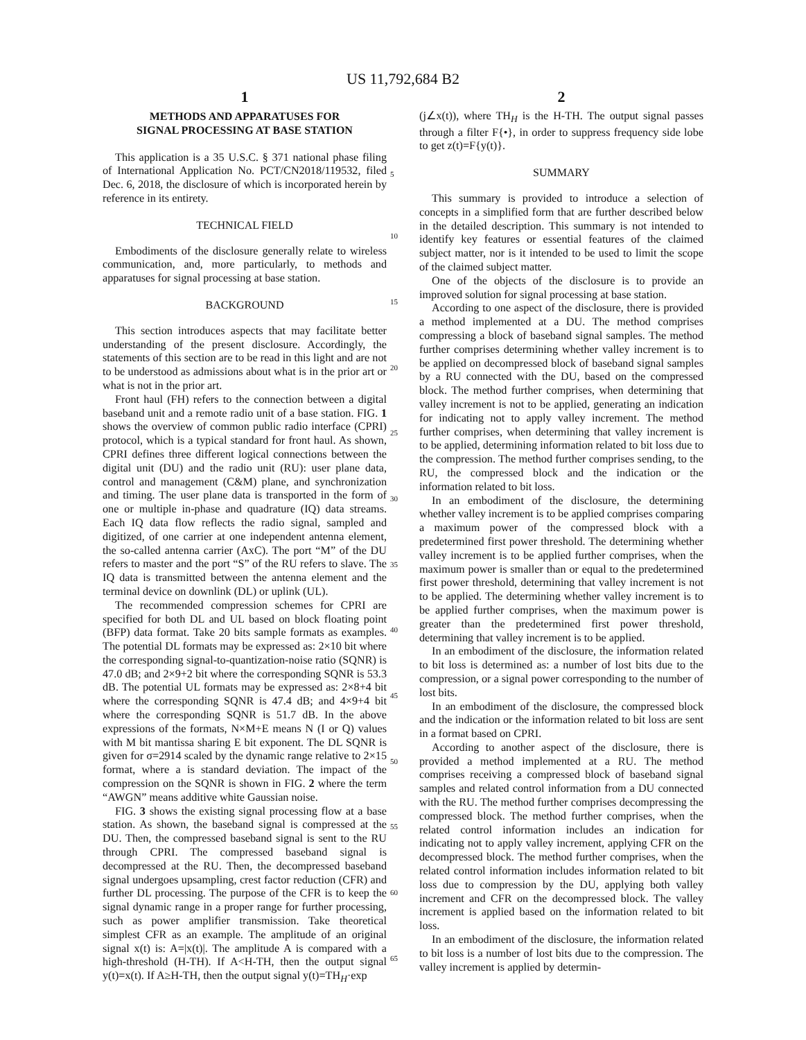US 11,792,684 B2
1
METHODS AND APPARATUSES FOR
SIGNAL PROCESSING AT BASE STATION
This application is a 35 U.S.C. § 371 national phase filing of International Application No. PCT/CN2018/119532, filed Dec. 6, 2018, the disclosure of which is incorporated herein by reference in its entirety.
TECHNICAL FIELD
Embodiments of the disclosure generally relate to wireless communication, and, more particularly, to methods and apparatuses for signal processing at base station.
BACKGROUND
This section introduces aspects that may facilitate better understanding of the present disclosure. Accordingly, the statements of this section are to be read in this light and are not to be understood as admissions about what is in the prior art or what is not in the prior art.
Front haul (FH) refers to the connection between a digital baseband unit and a remote radio unit of a base station. FIG. 1 shows the overview of common public radio interface (CPRI) protocol, which is a typical standard for front haul. As shown, CPRI defines three different logical connections between the digital unit (DU) and the radio unit (RU): user plane data, control and management (C&M) plane, and synchronization and timing. The user plane data is transported in the form of one or multiple in-phase and quadrature (IQ) data streams. Each IQ data flow reflects the radio signal, sampled and digitized, of one carrier at one independent antenna element, the so-called antenna carrier (AxC). The port “M” of the DU refers to master and the port “S” of the RU refers to slave. The IQ data is transmitted between the antenna element and the terminal device on downlink (DL) or uplink (UL).
The recommended compression schemes for CPRI are specified for both DL and UL based on block floating point (BFP) data format. Take 20 bits sample formats as examples. The potential DL formats may be expressed as: 2×10 bit where the corresponding signal-to-quantization-noise ratio (SQNR) is 47.0 dB; and 2×9+2 bit where the corresponding SQNR is 53.3 dB. The potential UL formats may be expressed as: 2×8+4 bit where the corresponding SQNR is 47.4 dB; and 4×9+4 bit where the corresponding SQNR is 51.7 dB. In the above expressions of the formats, N×M+E means N (I or Q) values with M bit mantissa sharing E bit exponent. The DL SQNR is given for σ=2914 scaled by the dynamic range relative to 2×15 format, where a is standard deviation. The impact of the compression on the SQNR is shown in FIG. 2 where the term “AWGN” means additive white Gaussian noise.
FIG. 3 shows the existing signal processing flow at a base station. As shown, the baseband signal is compressed at the DU. Then, the compressed baseband signal is sent to the RU through CPRI. The compressed baseband signal is decompressed at the RU. Then, the decompressed baseband signal undergoes upsampling, crest factor reduction (CFR) and further DL processing. The purpose of the CFR is to keep the signal dynamic range in a proper range for further processing, such as power amplifier transmission. Take theoretical simplest CFR as an example. The amplitude of an original signal x(t) is: A=|x(t)|. The amplitude A is compared with a high-threshold (H-TH). If A<H-TH, then the output signal y(t)=x(t). If A≥H-TH, then the output signal y(t)=TH<sub>H</sub>·exp
2
(j∠x(t)), where TH<sub>H</sub> is the H-TH. The output signal passes through a filter F{•}, in order to suppress frequency side lobe to get z(t)=F{y(t)}.
SUMMARY
This summary is provided to introduce a selection of concepts in a simplified form that are further described below in the detailed description. This summary is not intended to identify key features or essential features of the claimed subject matter, nor is it intended to be used to limit the scope of the claimed subject matter.
One of the objects of the disclosure is to provide an improved solution for signal processing at base station.
According to one aspect of the disclosure, there is provided a method implemented at a DU. The method comprises compressing a block of baseband signal samples. The method further comprises determining whether valley increment is to be applied on decompressed block of baseband signal samples by a RU connected with the DU, based on the compressed block. The method further comprises, when determining that valley increment is not to be applied, generating an indication for indicating not to apply valley increment. The method further comprises, when determining that valley increment is to be applied, determining information related to bit loss due to the compression. The method further comprises sending, to the RU, the compressed block and the indication or the information related to bit loss.
In an embodiment of the disclosure, the determining whether valley increment is to be applied comprises comparing a maximum power of the compressed block with a predetermined first power threshold. The determining whether valley increment is to be applied further comprises, when the maximum power is smaller than or equal to the predetermined first power threshold, determining that valley increment is not to be applied. The determining whether valley increment is to be applied further comprises, when the maximum power is greater than the predetermined first power threshold, determining that valley increment is to be applied.
In an embodiment of the disclosure, the information related to bit loss is determined as: a number of lost bits due to the compression, or a signal power corresponding to the number of lost bits.
In an embodiment of the disclosure, the compressed block and the indication or the information related to bit loss are sent in a format based on CPRI.
According to another aspect of the disclosure, there is provided a method implemented at a RU. The method comprises receiving a compressed block of baseband signal samples and related control information from a DU connected with the RU. The method further comprises decompressing the compressed block. The method further comprises, when the related control information includes an indication for indicating not to apply valley increment, applying CFR on the decompressed block. The method further comprises, when the related control information includes information related to bit loss due to compression by the DU, applying both valley increment and CFR on the decompressed block. The valley increment is applied based on the information related to bit loss.
In an embodiment of the disclosure, the information related to bit loss is a number of lost bits due to the compression. The valley increment is applied by determin-
5
10
15
20
25
30
35
40
45
50
55
60
65